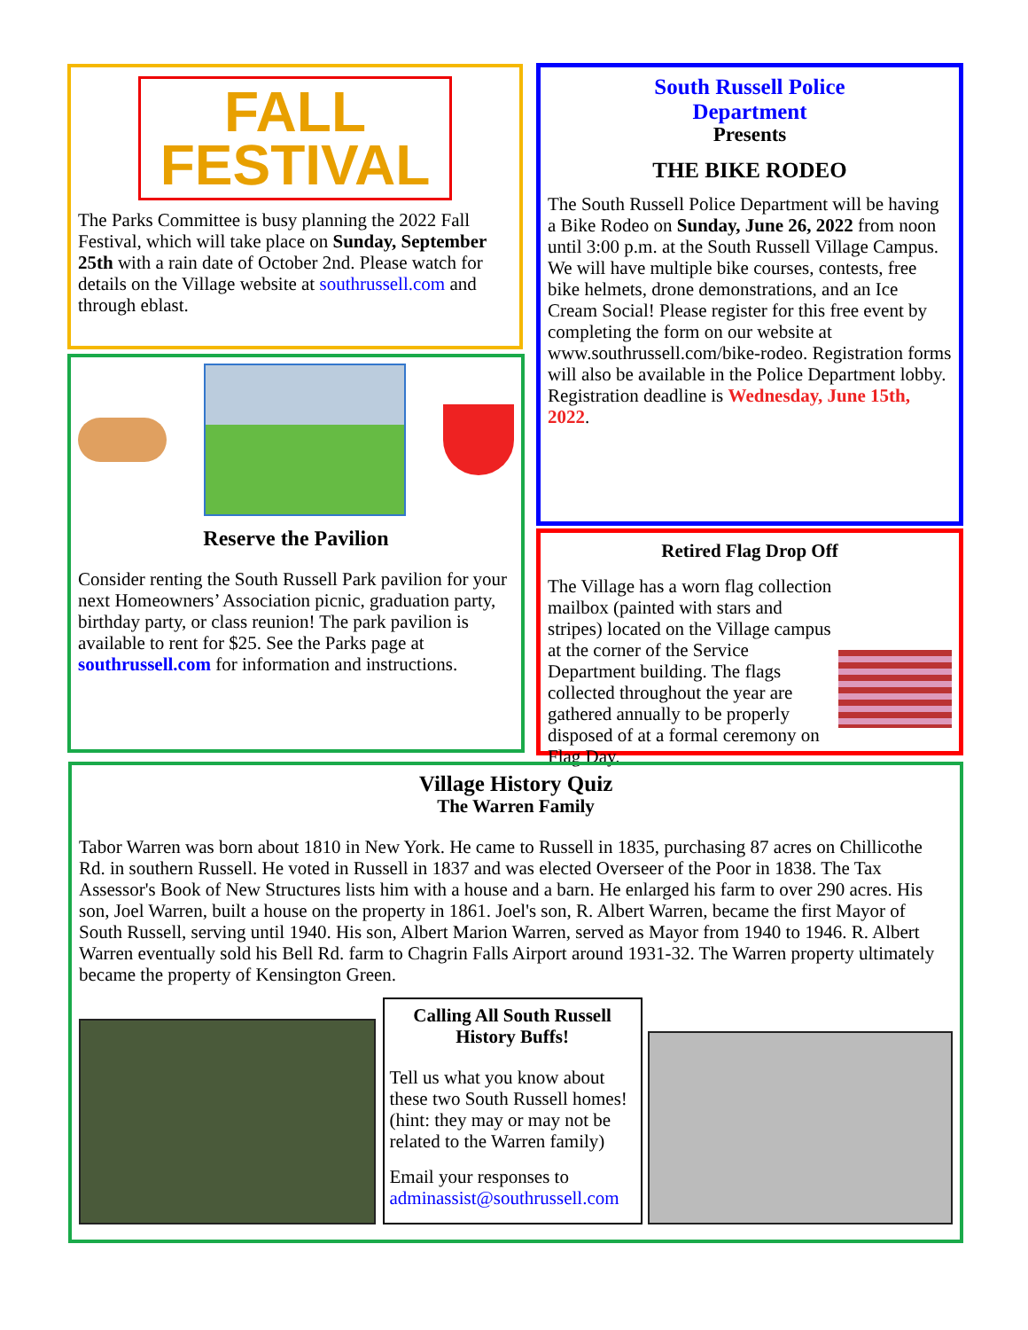FALL
FESTIVAL
The Parks Committee is busy planning the 2022 Fall Festival, which will take place on Sunday, September 25th with a rain date of October 2nd. Please watch for details on the Village website at southrussell.com and through eblast.
Reserve the Pavilion
Consider renting the South Russell Park pavilion for your next Homeowners’ Association picnic, graduation party, birthday party, or class reunion! The park pavilion is available to rent for $25. See the Parks page at southrussell.com for information and instructions.
South Russell Police
Department
Presents
THE BIKE RODEO
The South Russell Police Department will be having a Bike Rodeo on Sunday, June 26, 2022 from noon until 3:00 p.m. at the South Russell Village Campus. We will have multiple bike courses, contests, free bike helmets, drone demonstrations, and an Ice Cream Social! Please register for this free event by completing the form on our website at www.southrussell.com/bike-rodeo. Registration forms will also be available in the Police Department lobby. Registration deadline is Wednesday, June 15th, 2022.
Retired Flag Drop Off
The Village has a worn flag collection mailbox (painted with stars and stripes) located on the Village campus at the corner of the Service Department building. The flags collected throughout the year are gathered annually to be properly disposed of at a formal ceremony on Flag Day.
Village History Quiz
The Warren Family
Tabor Warren was born about 1810 in New York. He came to Russell in 1835, purchasing 87 acres on Chillicothe Rd. in southern Russell. He voted in Russell in 1837 and was elected Overseer of the Poor in 1838. The Tax Assessor's Book of New Structures lists him with a house and a barn. He enlarged his farm to over 290 acres. His son, Joel Warren, built a house on the property in 1861. Joel's son, R. Albert Warren, became the first Mayor of South Russell, serving until 1940. His son, Albert Marion Warren, served as Mayor from 1940 to 1946. R. Albert Warren eventually sold his Bell Rd. farm to Chagrin Falls Airport around 1931-32. The Warren property ultimately became the property of Kensington Green.
Calling All South Russell History Buffs!
Tell us what you know about these two South Russell homes! (hint: they may or may not be related to the Warren family)
Email your responses to adminassist@southrussell.com